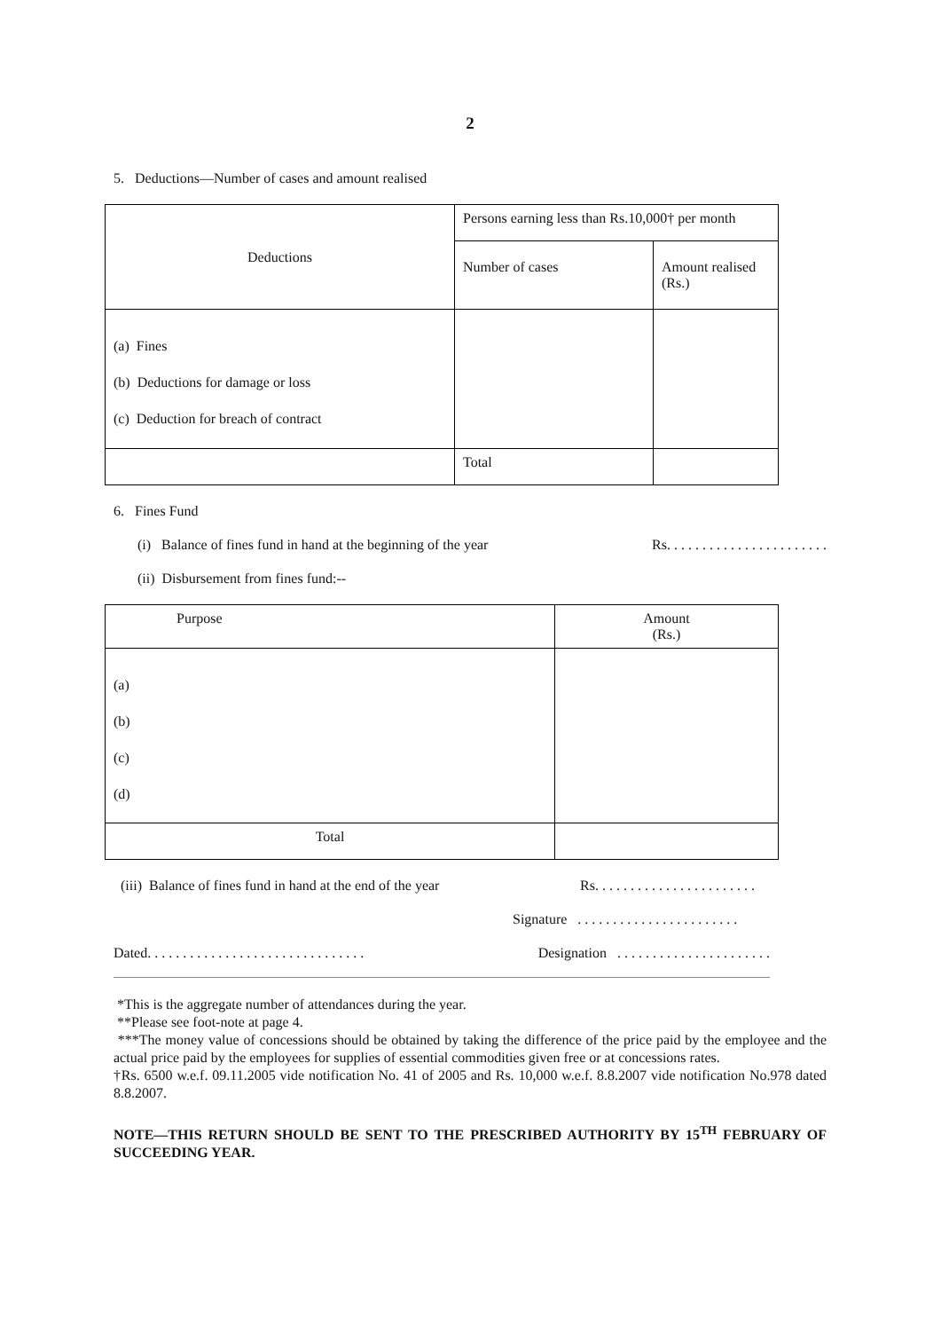2
5. Deductions—Number of cases and amount realised
| Deductions | Persons earning less than Rs.10,000† per month | |
| --- | --- | --- |
| | Number of cases | Amount realised (Rs.) |
| (a) Fines (b) Deductions for damage or loss (c) Deduction for breach of contract | | |
| | Total | |
6. Fines Fund
(i) Balance of fines fund in hand at the beginning of the year Rs. . . . . . . . . . . . . . . . . . . . . . .
(ii) Disbursement from fines fund:--
| Purpose | Amount (Rs.) |
| --- | --- |
| (a) (b) (c) (d) | |
| Total | |
(iii) Balance of fines fund in hand at the end of the year Rs. . . . . . . . . . . . . . . . . . . . . . .
Signature . . . . . . . . . . . . . . . . . . . . . . .
Dated. . . . . . . . . . . . . . . . . . . . . . . . . . . . . . . Designation . . . . . . . . . . . . . . . . . . . . . .
*This is the aggregate number of attendances during the year.
**Please see foot-note at page 4.
***The money value of concessions should be obtained by taking the difference of the price paid by the employee and the actual price paid by the employees for supplies of essential commodities given free or at concessions rates.
†Rs. 6500 w.e.f. 09.11.2005 vide notification No. 41 of 2005 and Rs. 10,000 w.e.f. 8.8.2007 vide notification No.978 dated 8.8.2007.
NOTE—THIS RETURN SHOULD BE SENT TO THE PRESCRIBED AUTHORITY BY 15<sup>TH</sup> FEBRUARY OF SUCCEEDING YEAR.